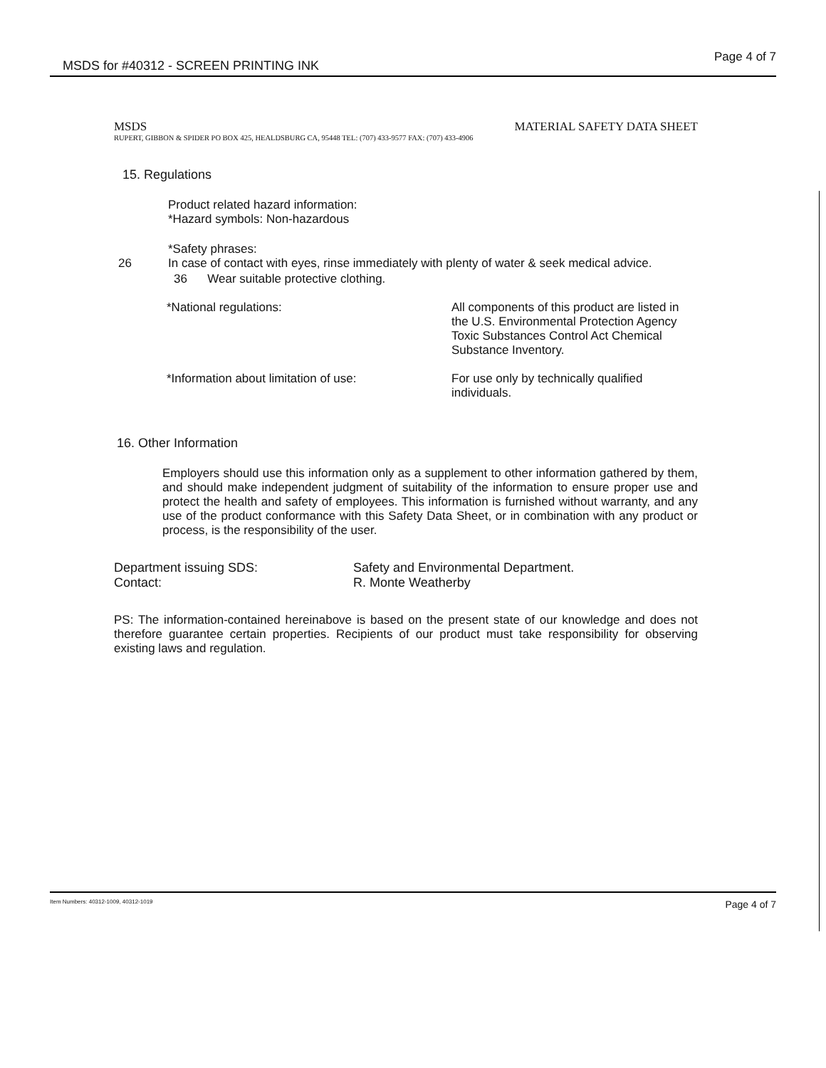MSDS for #40312 - SCREEN PRINTING INK
Page 4 of 7
MSDS MATERIAL SAFETY DATA SHEET
RUPERT, GIBBON & SPIDER PO BOX 425, HEALDSBURG CA, 95448 TEL: (707) 433-9577 FAX: (707) 433-4906
15. Regulations
Product related hazard information:
*Hazard symbols: Non-hazardous
*Safety phrases:
26 In case of contact with eyes, rinse immediately with plenty of water & seek medical advice.
36 Wear suitable protective clothing.
*National regulations: All components of this product are listed in the U.S. Environmental Protection Agency Toxic Substances Control Act Chemical Substance Inventory.
*Information about limitation of use: For use only by technically qualified individuals.
16. Other Information
Employers should use this information only as a supplement to other information gathered by them, and should make independent judgment of suitability of the information to ensure proper use and protect the health and safety of employees. This information is furnished without warranty, and any use of the product conformance with this Safety Data Sheet, or in combination with any product or process, is the responsibility of the user.
Department issuing SDS:
Contact: Safety and Environmental Department.
R. Monte Weatherby
PS: The information-contained hereinabove is based on the present state of our knowledge and does not therefore guarantee certain properties. Recipients of our product must take responsibility for observing existing laws and regulation.
Item Numbers: 40312-1009, 40312-1019 Page 4 of 7